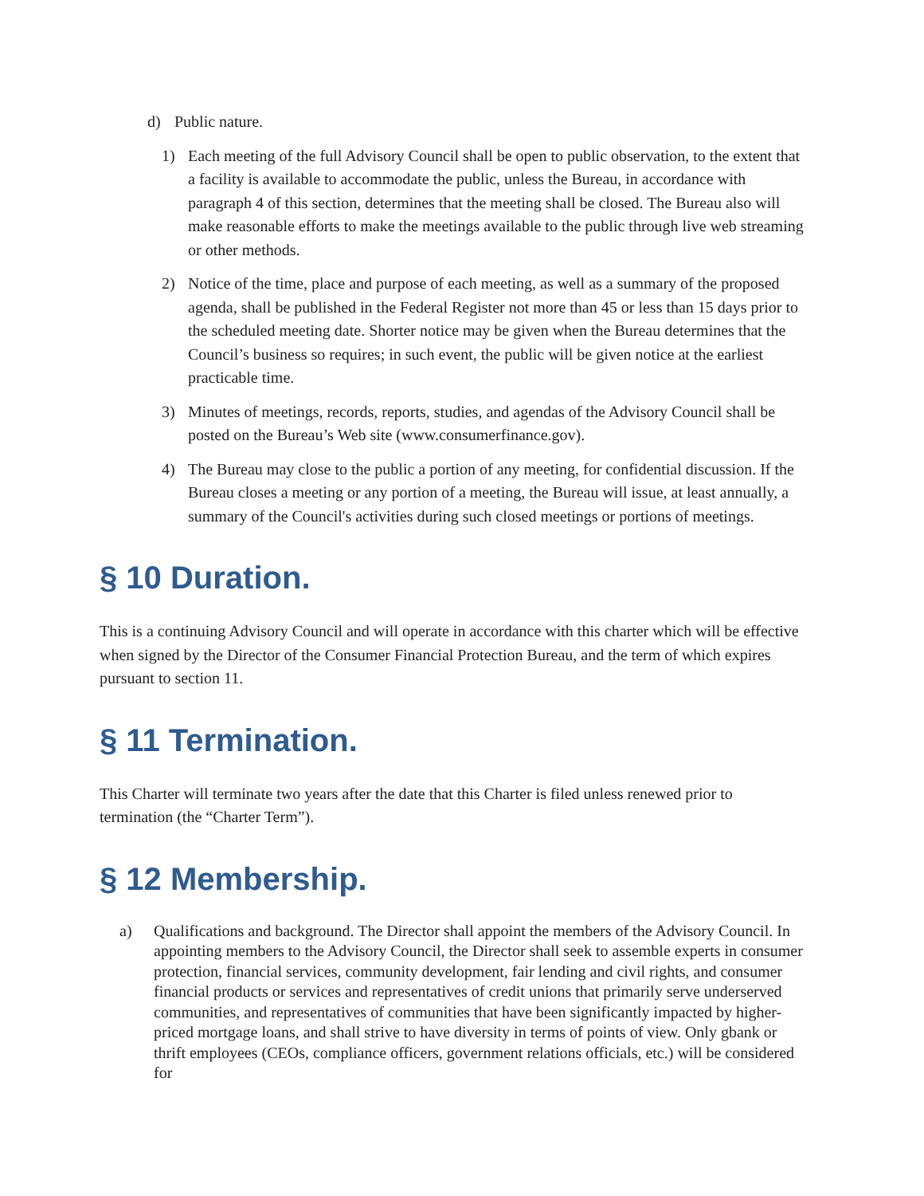d) Public nature.
1) Each meeting of the full Advisory Council shall be open to public observation, to the extent that a facility is available to accommodate the public, unless the Bureau, in accordance with paragraph 4 of this section, determines that the meeting shall be closed. The Bureau also will make reasonable efforts to make the meetings available to the public through live web streaming or other methods.
2) Notice of the time, place and purpose of each meeting, as well as a summary of the proposed agenda, shall be published in the Federal Register not more than 45 or less than 15 days prior to the scheduled meeting date. Shorter notice may be given when the Bureau determines that the Council’s business so requires; in such event, the public will be given notice at the earliest practicable time.
3) Minutes of meetings, records, reports, studies, and agendas of the Advisory Council shall be posted on the Bureau’s Web site (www.consumerfinance.gov).
4) The Bureau may close to the public a portion of any meeting, for confidential discussion. If the Bureau closes a meeting or any portion of a meeting, the Bureau will issue, at least annually, a summary of the Council's activities during such closed meetings or portions of meetings.
§ 10 Duration.
This is a continuing Advisory Council and will operate in accordance with this charter which will be effective when signed by the Director of the Consumer Financial Protection Bureau, and the term of which expires pursuant to section 11.
§ 11 Termination.
This Charter will terminate two years after the date that this Charter is filed unless renewed prior to termination (the “Charter Term”).
§ 12 Membership.
a) Qualifications and background. The Director shall appoint the members of the Advisory Council. In appointing members to the Advisory Council, the Director shall seek to assemble experts in consumer protection, financial services, community development, fair lending and civil rights, and consumer financial products or services and representatives of credit unions that primarily serve underserved communities, and representatives of communities that have been significantly impacted by higher-priced mortgage loans, and shall strive to have diversity in terms of points of view. Only gbank or thrift employees (CEOs, compliance officers, government relations officials, etc.) will be considered for